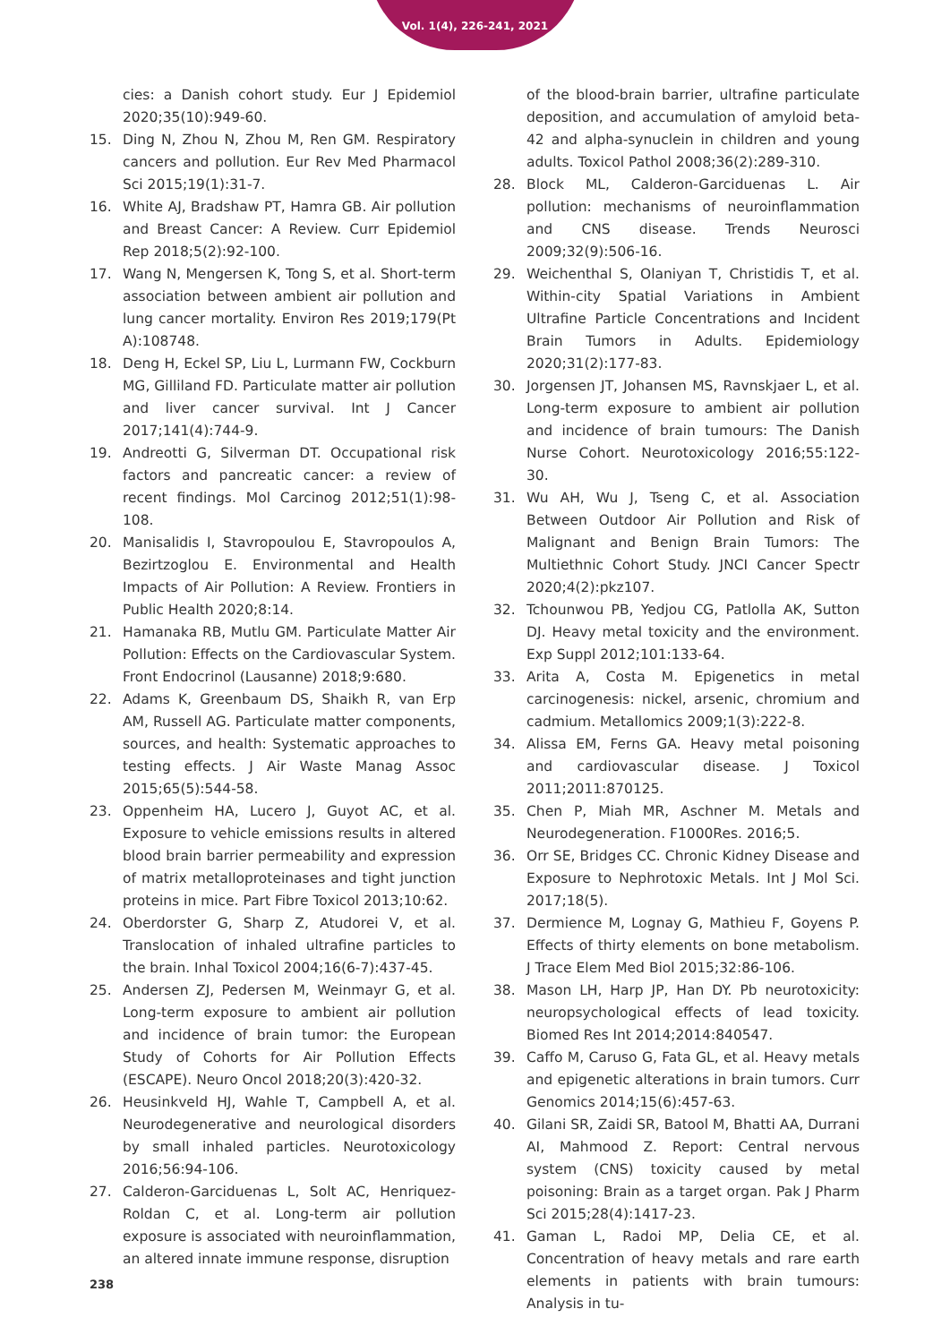Vol. 1(4), 226-241, 2021
cies: a Danish cohort study. Eur J Epidemiol 2020;35(10):949-60.
15. Ding N, Zhou N, Zhou M, Ren GM. Respiratory cancers and pollution. Eur Rev Med Pharmacol Sci 2015;19(1):31-7.
16. White AJ, Bradshaw PT, Hamra GB. Air pollution and Breast Cancer: A Review. Curr Epidemiol Rep 2018;5(2):92-100.
17. Wang N, Mengersen K, Tong S, et al. Short-term association between ambient air pollution and lung cancer mortality. Environ Res 2019;179(Pt A):108748.
18. Deng H, Eckel SP, Liu L, Lurmann FW, Cockburn MG, Gilliland FD. Particulate matter air pollution and liver cancer survival. Int J Cancer 2017;141(4):744-9.
19. Andreotti G, Silverman DT. Occupational risk factors and pancreatic cancer: a review of recent findings. Mol Carcinog 2012;51(1):98-108.
20. Manisalidis I, Stavropoulou E, Stavropoulos A, Bezirtzoglou E. Environmental and Health Impacts of Air Pollution: A Review. Frontiers in Public Health 2020;8:14.
21. Hamanaka RB, Mutlu GM. Particulate Matter Air Pollution: Effects on the Cardiovascular System. Front Endocrinol (Lausanne) 2018;9:680.
22. Adams K, Greenbaum DS, Shaikh R, van Erp AM, Russell AG. Particulate matter components, sources, and health: Systematic approaches to testing effects. J Air Waste Manag Assoc 2015;65(5):544-58.
23. Oppenheim HA, Lucero J, Guyot AC, et al. Exposure to vehicle emissions results in altered blood brain barrier permeability and expression of matrix metalloproteinases and tight junction proteins in mice. Part Fibre Toxicol 2013;10:62.
24. Oberdorster G, Sharp Z, Atudorei V, et al. Translocation of inhaled ultrafine particles to the brain. Inhal Toxicol 2004;16(6-7):437-45.
25. Andersen ZJ, Pedersen M, Weinmayr G, et al. Long-term exposure to ambient air pollution and incidence of brain tumor: the European Study of Cohorts for Air Pollution Effects (ESCAPE). Neuro Oncol 2018;20(3):420-32.
26. Heusinkveld HJ, Wahle T, Campbell A, et al. Neurodegenerative and neurological disorders by small inhaled particles. Neurotoxicology 2016;56:94-106.
27. Calderon-Garciduenas L, Solt AC, Henriquez-Roldan C, et al. Long-term air pollution exposure is associated with neuroinflammation, an altered innate immune response, disruption
of the blood-brain barrier, ultrafine particulate deposition, and accumulation of amyloid beta-42 and alpha-synuclein in children and young adults. Toxicol Pathol 2008;36(2):289-310.
28. Block ML, Calderon-Garciduenas L. Air pollution: mechanisms of neuroinflammation and CNS disease. Trends Neurosci 2009;32(9):506-16.
29. Weichenthal S, Olaniyan T, Christidis T, et al. Within-city Spatial Variations in Ambient Ultrafine Particle Concentrations and Incident Brain Tumors in Adults. Epidemiology 2020;31(2):177-83.
30. Jorgensen JT, Johansen MS, Ravnskjaer L, et al. Long-term exposure to ambient air pollution and incidence of brain tumours: The Danish Nurse Cohort. Neurotoxicology 2016;55:122-30.
31. Wu AH, Wu J, Tseng C, et al. Association Between Outdoor Air Pollution and Risk of Malignant and Benign Brain Tumors: The Multiethnic Cohort Study. JNCI Cancer Spectr 2020;4(2):pkz107.
32. Tchounwou PB, Yedjou CG, Patlolla AK, Sutton DJ. Heavy metal toxicity and the environment. Exp Suppl 2012;101:133-64.
33. Arita A, Costa M. Epigenetics in metal carcinogenesis: nickel, arsenic, chromium and cadmium. Metallomics 2009;1(3):222-8.
34. Alissa EM, Ferns GA. Heavy metal poisoning and cardiovascular disease. J Toxicol 2011;2011:870125.
35. Chen P, Miah MR, Aschner M. Metals and Neurodegeneration. F1000Res. 2016;5.
36. Orr SE, Bridges CC. Chronic Kidney Disease and Exposure to Nephrotoxic Metals. Int J Mol Sci. 2017;18(5).
37. Dermience M, Lognay G, Mathieu F, Goyens P. Effects of thirty elements on bone metabolism. J Trace Elem Med Biol 2015;32:86-106.
38. Mason LH, Harp JP, Han DY. Pb neurotoxicity: neuropsychological effects of lead toxicity. Biomed Res Int 2014;2014:840547.
39. Caffo M, Caruso G, Fata GL, et al. Heavy metals and epigenetic alterations in brain tumors. Curr Genomics 2014;15(6):457-63.
40. Gilani SR, Zaidi SR, Batool M, Bhatti AA, Durrani AI, Mahmood Z. Report: Central nervous system (CNS) toxicity caused by metal poisoning: Brain as a target organ. Pak J Pharm Sci 2015;28(4):1417-23.
41. Gaman L, Radoi MP, Delia CE, et al. Concentration of heavy metals and rare earth elements in patients with brain tumours: Analysis in tu-
238